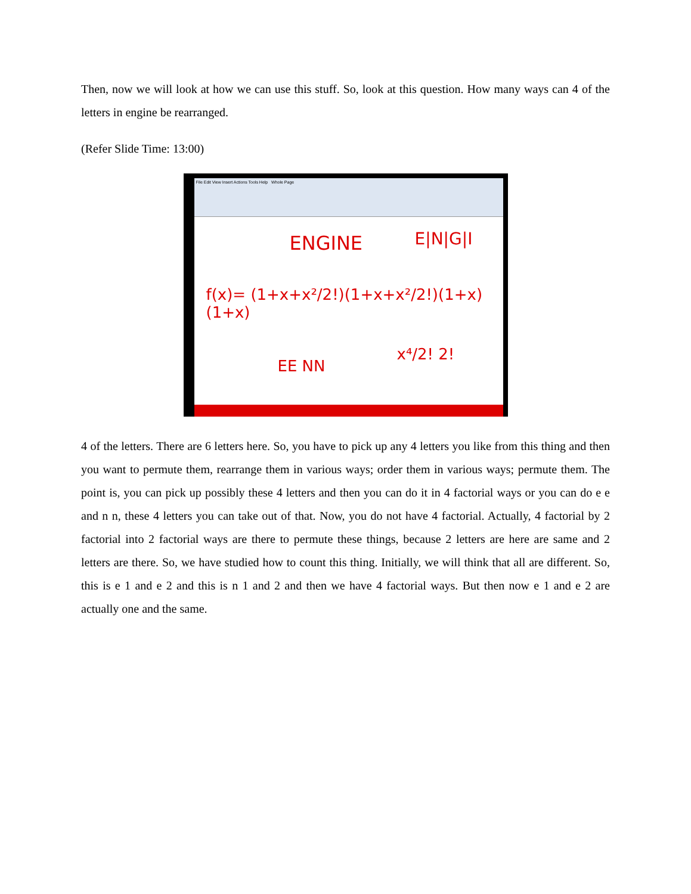Then, now we will look at how we can use this stuff. So, look at this question. How many ways can 4 of the letters in engine be rearranged.
(Refer Slide Time: 13:00)
File Edit View Insert Actions Tools Help Whole Page
ENGINE E|N|G|I
f(x)= (1+x+x²/2!)(1+x+x²/2!)(1+x)(1+x)
EE NN
x⁴/2! 2!
4 of the letters. There are 6 letters here. So, you have to pick up any 4 letters you like from this thing and then you want to permute them, rearrange them in various ways; order them in various ways; permute them. The point is, you can pick up possibly these 4 letters and then you can do it in 4 factorial ways or you can do e e and n n, these 4 letters you can take out of that. Now, you do not have 4 factorial. Actually, 4 factorial by 2 factorial into 2 factorial ways are there to permute these things, because 2 letters are here are same and 2 letters are there. So, we have studied how to count this thing. Initially, we will think that all are different. So, this is e 1 and e 2 and this is n 1 and 2 and then we have 4 factorial ways. But then now e 1 and e 2 are actually one and the same.